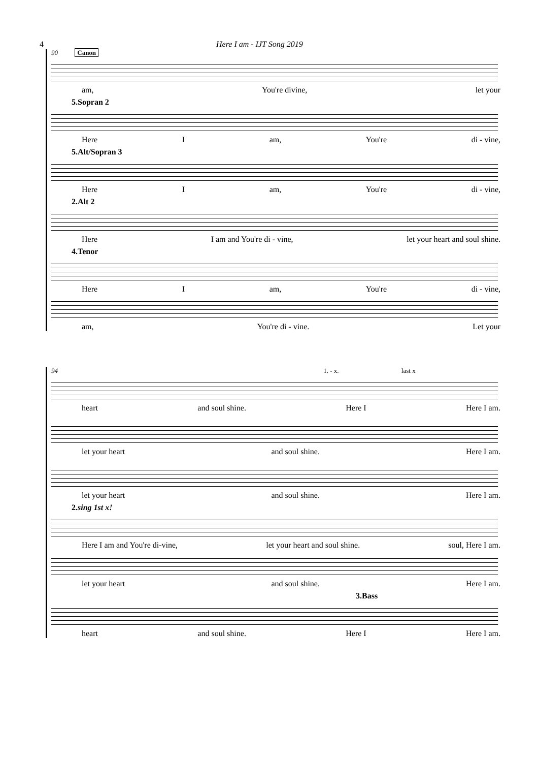4 Here I am - IJT Song 2019
90 Canon
am, You're divine, let your
5.Sopran 2
Here I am, You're di - vine,
5.Alt/Sopran 3
Here I am, You're di - vine,
2.Alt 2
Here I am and You're di - vine, let your heart and soul shine.
4.Tenor
Here I am, You're di - vine,
am, You're di - vine. Let your
94 1. - x. last x
heart and soul shine. Here I Here I am.
let your heart and soul shine. Here I am.
let your heart and soul shine. Here I am.
2.sing 1st x!
Here I am and You're di-vine, let your heart and soul shine. soul, Here I am.
let your heart and soul shine. Here I am.
3.Bass
heart and soul shine. Here I Here I am.